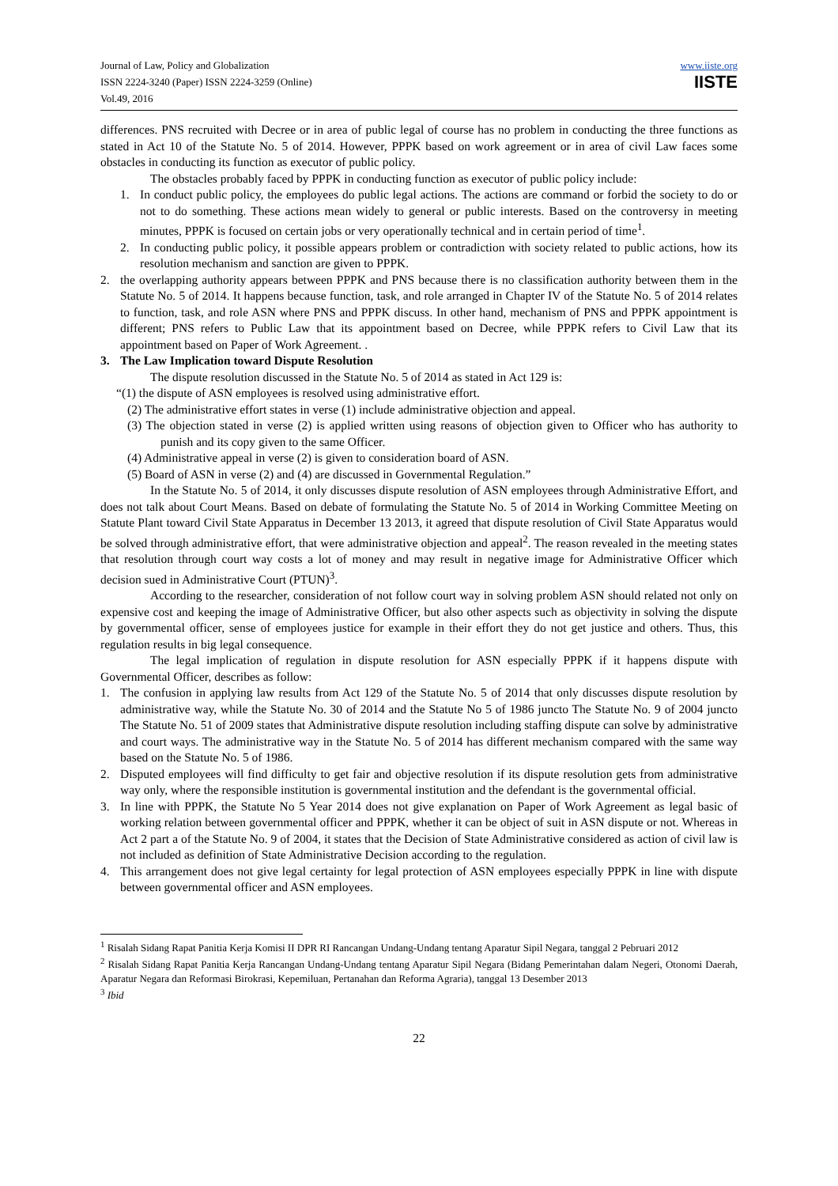Journal of Law, Policy and Globalization
ISSN 2224-3240 (Paper) ISSN 2224-3259 (Online)
Vol.49, 2016
www.iiste.org
IISTE
differences. PNS recruited with Decree or in area of public legal of course has no problem in conducting the three functions as stated in Act 10 of the Statute No. 5 of 2014. However, PPPK based on work agreement or in area of civil Law faces some obstacles in conducting its function as executor of public policy.
The obstacles probably faced by PPPK in conducting function as executor of public policy include:
1. In conduct public policy, the employees do public legal actions. The actions are command or forbid the society to do or not to do something. These actions mean widely to general or public interests. Based on the controversy in meeting minutes, PPPK is focused on certain jobs or very operationally technical and in certain period of time<sup>1</sup>.
2. In conducting public policy, it possible appears problem or contradiction with society related to public actions, how its resolution mechanism and sanction are given to PPPK.
2. the overlapping authority appears between PPPK and PNS because there is no classification authority between them in the Statute No. 5 of 2014. It happens because function, task, and role arranged in Chapter IV of the Statute No. 5 of 2014 relates to function, task, and role ASN where PNS and PPPK discuss. In other hand, mechanism of PNS and PPPK appointment is different; PNS refers to Public Law that its appointment based on Decree, while PPPK refers to Civil Law that its appointment based on Paper of Work Agreement. .
3. The Law Implication toward Dispute Resolution
The dispute resolution discussed in the Statute No. 5 of 2014 as stated in Act 129 is:
“(1) the dispute of ASN employees is resolved using administrative effort.
(2) The administrative effort states in verse (1) include administrative objection and appeal.
(3) The objection stated in verse (2) is applied written using reasons of objection given to Officer who has authority to punish and its copy given to the same Officer.
(4) Administrative appeal in verse (2) is given to consideration board of ASN.
(5) Board of ASN in verse (2) and (4) are discussed in Governmental Regulation.”
In the Statute No. 5 of 2014, it only discusses dispute resolution of ASN employees through Administrative Effort, and does not talk about Court Means. Based on debate of formulating the Statute No. 5 of 2014 in Working Committee Meeting on Statute Plant toward Civil State Apparatus in December 13 2013, it agreed that dispute resolution of Civil State Apparatus would be solved through administrative effort, that were administrative objection and appeal<sup>2</sup>. The reason revealed in the meeting states that resolution through court way costs a lot of money and may result in negative image for Administrative Officer which decision sued in Administrative Court (PTUN)<sup>3</sup>.
According to the researcher, consideration of not follow court way in solving problem ASN should related not only on expensive cost and keeping the image of Administrative Officer, but also other aspects such as objectivity in solving the dispute by governmental officer, sense of employees justice for example in their effort they do not get justice and others. Thus, this regulation results in big legal consequence.
The legal implication of regulation in dispute resolution for ASN especially PPPK if it happens dispute with Governmental Officer, describes as follow:
1. The confusion in applying law results from Act 129 of the Statute No. 5 of 2014 that only discusses dispute resolution by administrative way, while the Statute No. 30 of 2014 and the Statute No 5 of 1986 juncto The Statute No. 9 of 2004 juncto The Statute No. 51 of 2009 states that Administrative dispute resolution including staffing dispute can solve by administrative and court ways. The administrative way in the Statute No. 5 of 2014 has different mechanism compared with the same way based on the Statute No. 5 of 1986.
2. Disputed employees will find difficulty to get fair and objective resolution if its dispute resolution gets from administrative way only, where the responsible institution is governmental institution and the defendant is the governmental official.
3. In line with PPPK, the Statute No 5 Year 2014 does not give explanation on Paper of Work Agreement as legal basic of working relation between governmental officer and PPPK, whether it can be object of suit in ASN dispute or not. Whereas in Act 2 part a of the Statute No. 9 of 2004, it states that the Decision of State Administrative considered as action of civil law is not included as definition of State Administrative Decision according to the regulation.
4. This arrangement does not give legal certainty for legal protection of ASN employees especially PPPK in line with dispute between governmental officer and ASN employees.
<sup>1</sup> Risalah Sidang Rapat Panitia Kerja Komisi II DPR RI Rancangan Undang-Undang tentang Aparatur Sipil Negara, tanggal 2 Pebruari 2012
<sup>2</sup> Risalah Sidang Rapat Panitia Kerja Rancangan Undang-Undang tentang Aparatur Sipil Negara (Bidang Pemerintahan dalam Negeri, Otonomi Daerah, Aparatur Negara dan Reformasi Birokrasi, Kepemiluan, Pertanahan dan Reforma Agraria), tanggal 13 Desember 2013
<sup>3</sup> Ibid
22